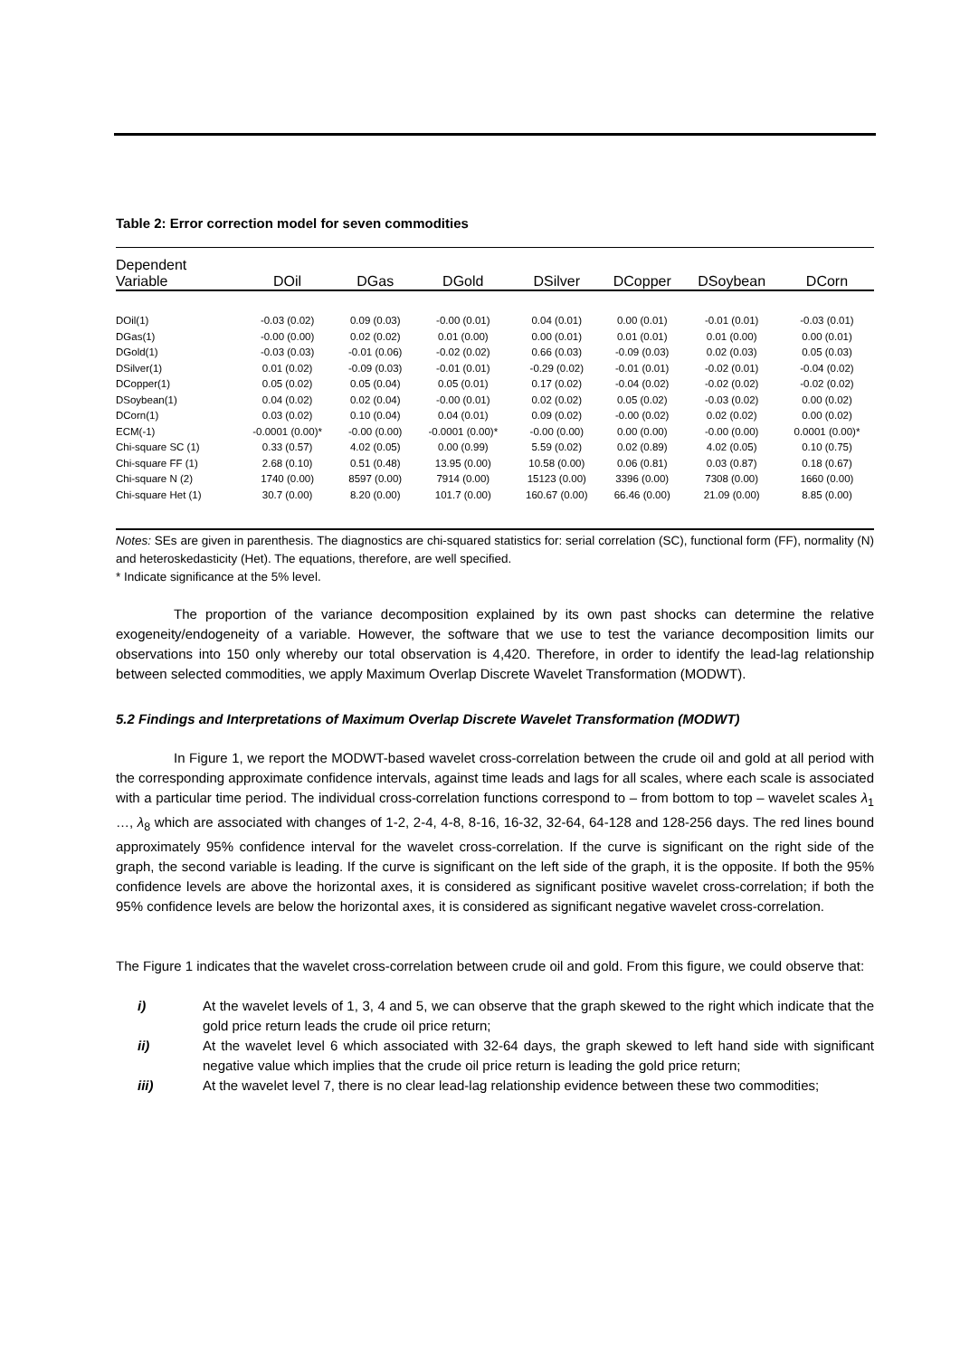Table 2: Error correction model for seven commodities
| Dependent Variable | DOil | DGas | DGold | DSilver | DCopper | DSoybean | DCorn |
| --- | --- | --- | --- | --- | --- | --- | --- |
| DOil(1) | -0.03 (0.02) | 0.09 (0.03) | -0.00 (0.01) | 0.04 (0.01) | 0.00 (0.01) | -0.01 (0.01) | -0.03 (0.01) |
| DGas(1) | -0.00 (0.00) | 0.02 (0.02) | 0.01 (0.00) | 0.00 (0.01) | 0.01 (0.01) | 0.01 (0.00) | 0.00 (0.01) |
| DGold(1) | -0.03 (0.03) | -0.01 (0.06) | -0.02 (0.02) | 0.66 (0.03) | -0.09 (0.03) | 0.02 (0.03) | 0.05 (0.03) |
| DSilver(1) | 0.01 (0.02) | -0.09 (0.03) | -0.01 (0.01) | -0.29 (0.02) | -0.01 (0.01) | -0.02 (0.01) | -0.04 (0.02) |
| DCopper(1) | 0.05 (0.02) | 0.05 (0.04) | 0.05 (0.01) | 0.17 (0.02) | -0.04 (0.02) | -0.02 (0.02) | -0.02 (0.02) |
| DSoybean(1) | 0.04 (0.02) | 0.02 (0.04) | -0.00 (0.01) | 0.02 (0.02) | 0.05 (0.02) | -0.03 (0.02) | 0.00 (0.02) |
| DCorn(1) | 0.03 (0.02) | 0.10 (0.04) | 0.04 (0.01) | 0.09 (0.02) | -0.00 (0.02) | 0.02 (0.02) | 0.00 (0.02) |
| ECM(-1) | -0.0001 (0.00)* | -0.00 (0.00) | -0.0001 (0.00)* | -0.00 (0.00) | 0.00 (0.00) | -0.00 (0.00) | 0.0001 (0.00)* |
| Chi-square SC (1) | 0.33 (0.57) | 4.02 (0.05) | 0.00 (0.99) | 5.59 (0.02) | 0.02 (0.89) | 4.02 (0.05) | 0.10 (0.75) |
| Chi-square FF (1) | 2.68 (0.10) | 0.51 (0.48) | 13.95 (0.00) | 10.58 (0.00) | 0.06 (0.81) | 0.03 (0.87) | 0.18 (0.67) |
| Chi-square N (2) | 1740 (0.00) | 8597 (0.00) | 7914 (0.00) | 15123 (0.00) | 3396 (0.00) | 7308 (0.00) | 1660 (0.00) |
| Chi-square Het (1) | 30.7 (0.00) | 8.20 (0.00) | 101.7 (0.00) | 160.67 (0.00) | 66.46 (0.00) | 21.09 (0.00) | 8.85 (0.00) |
Notes: SEs are given in parenthesis. The diagnostics are chi-squared statistics for: serial correlation (SC), functional form (FF), normality (N) and heteroskedasticity (Het). The equations, therefore, are well specified.
* Indicate significance at the 5% level.
The proportion of the variance decomposition explained by its own past shocks can determine the relative exogeneity/endogeneity of a variable. However, the software that we use to test the variance decomposition limits our observations into 150 only whereby our total observation is 4,420. Therefore, in order to identify the lead-lag relationship between selected commodities, we apply Maximum Overlap Discrete Wavelet Transformation (MODWT).
5.2 Findings and Interpretations of Maximum Overlap Discrete Wavelet Transformation (MODWT)
In Figure 1, we report the MODWT-based wavelet cross-correlation between the crude oil and gold at all period with the corresponding approximate confidence intervals, against time leads and lags for all scales, where each scale is associated with a particular time period. The individual cross-correlation functions correspond to – from bottom to top – wavelet scales λ<sub>1</sub> …, λ<sub>8</sub> which are associated with changes of 1-2, 2-4, 4-8, 8-16, 16-32, 32-64, 64-128 and 128-256 days. The red lines bound approximately 95% confidence interval for the wavelet cross-correlation. If the curve is significant on the right side of the graph, the second variable is leading. If the curve is significant on the left side of the graph, it is the opposite. If both the 95% confidence levels are above the horizontal axes, it is considered as significant positive wavelet cross-correlation; if both the 95% confidence levels are below the horizontal axes, it is considered as significant negative wavelet cross-correlation.
The Figure 1 indicates that the wavelet cross-correlation between crude oil and gold. From this figure, we could observe that:
i)
At the wavelet levels of 1, 3, 4 and 5, we can observe that the graph skewed to the right which indicate that the gold price return leads the crude oil price return;
ii)
At the wavelet level 6 which associated with 32-64 days, the graph skewed to left hand side with significant negative value which implies that the crude oil price return is leading the gold price return;
iii)
At the wavelet level 7, there is no clear lead-lag relationship evidence between these two commodities;